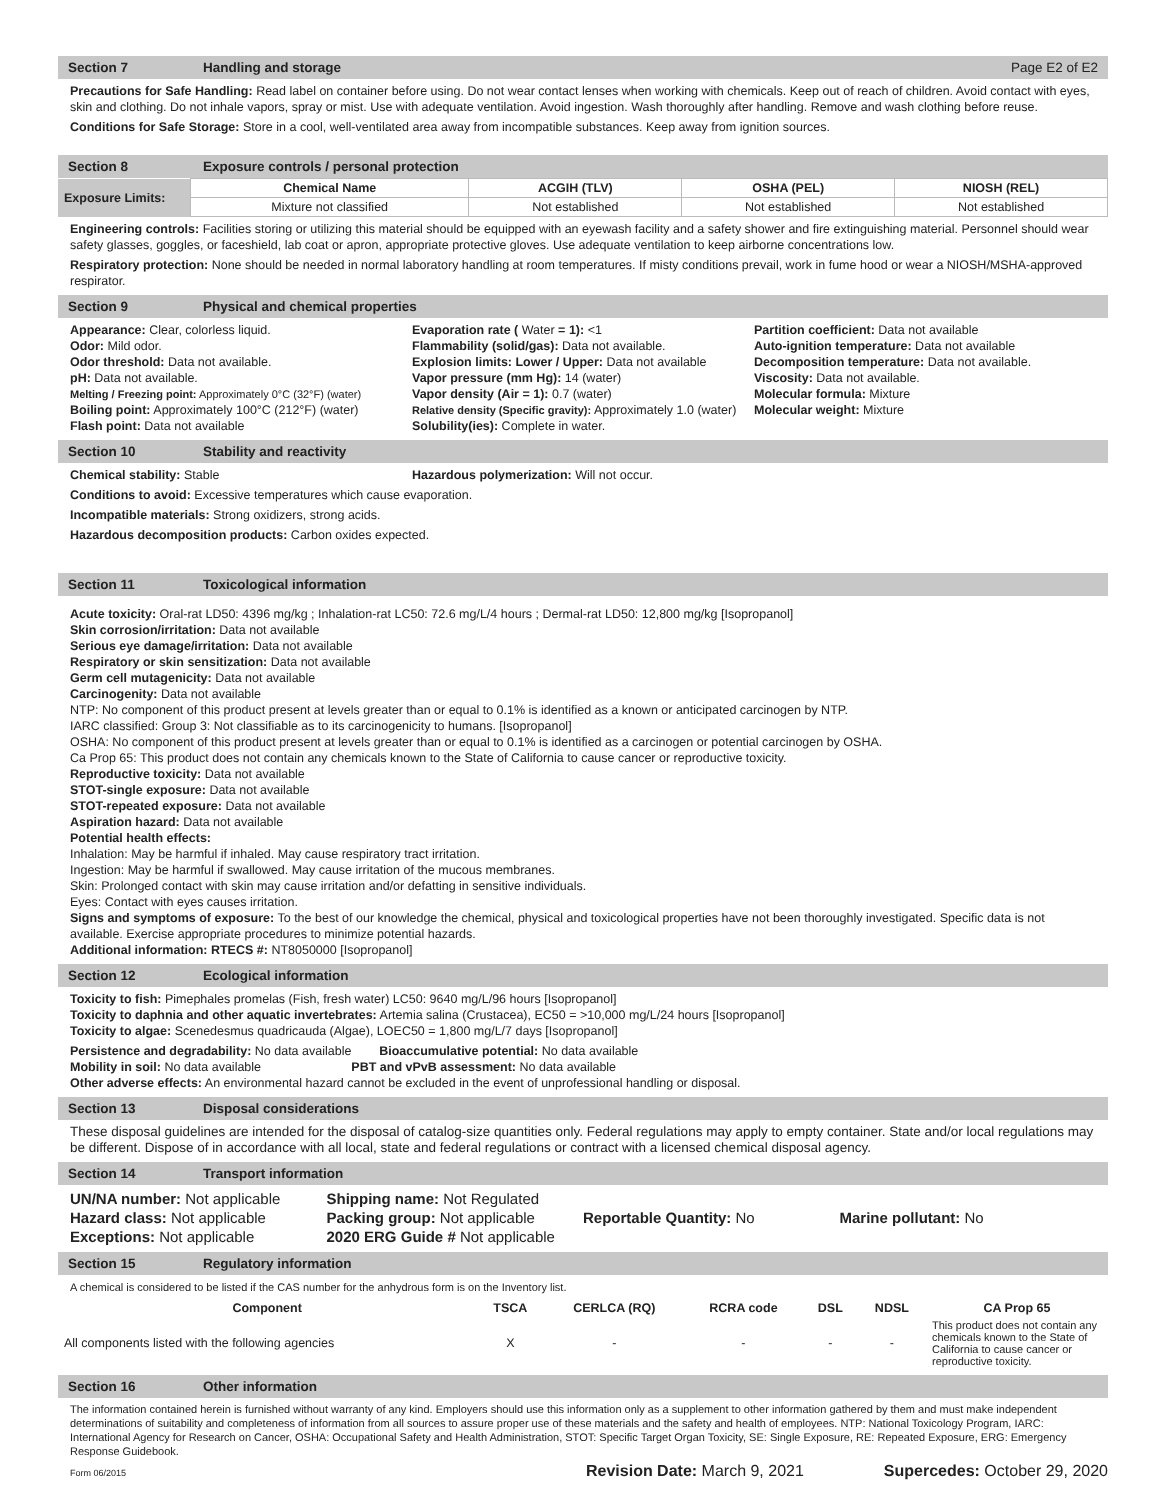Section 7 Handling and storage Page E2 of E2
Precautions for Safe Handling: Read label on container before using. Do not wear contact lenses when working with chemicals. Keep out of reach of children. Avoid contact with eyes, skin and clothing. Do not inhale vapors, spray or mist. Use with adequate ventilation. Avoid ingestion. Wash thoroughly after handling. Remove and wash clothing before reuse.
Conditions for Safe Storage: Store in a cool, well-ventilated area away from incompatible substances. Keep away from ignition sources.
Section 8 Exposure controls / personal protection
| Exposure Limits: | Chemical Name | ACGIH (TLV) | OSHA (PEL) | NIOSH (REL) |
| --- | --- | --- | --- | --- |
| | Mixture not classified | Not established | Not established | Not established |
Engineering controls: Facilities storing or utilizing this material should be equipped with an eyewash facility and a safety shower and fire extinguishing material. Personnel should wear safety glasses, goggles, or faceshield, lab coat or apron, appropriate protective gloves. Use adequate ventilation to keep airborne concentrations low.
Respiratory protection: None should be needed in normal laboratory handling at room temperatures. If misty conditions prevail, work in fume hood or wear a NIOSH/MSHA-approved respirator.
Section 9 Physical and chemical properties
Appearance: Clear, colorless liquid.
Odor: Mild odor.
Odor threshold: Data not available.
pH: Data not available.
Melting / Freezing point: Approximately 0°C (32°F) (water)
Boiling point: Approximately 100°C (212°F) (water)
Flash point: Data not available
Evaporation rate ( Water = 1): <1
Flammability (solid/gas): Data not available.
Explosion limits: Lower / Upper: Data not available
Vapor pressure (mm Hg): 14 (water)
Vapor density (Air = 1): 0.7 (water)
Relative density (Specific gravity): Approximately 1.0 (water)
Solubility(ies): Complete in water.
Partition coefficient: Data not available
Auto-ignition temperature: Data not available
Decomposition temperature: Data not available.
Viscosity: Data not available.
Molecular formula: Mixture
Molecular weight: Mixture
Section 10 Stability and reactivity
Chemical stability: Stable Hazardous polymerization: Will not occur.
Conditions to avoid: Excessive temperatures which cause evaporation.
Incompatible materials: Strong oxidizers, strong acids.
Hazardous decomposition products: Carbon oxides expected.
Section 11 Toxicological information
Acute toxicity: Oral-rat LD50: 4396 mg/kg ; Inhalation-rat LC50: 72.6 mg/L/4 hours ; Dermal-rat LD50: 12,800 mg/kg [Isopropanol]
Skin corrosion/irritation: Data not available
Serious eye damage/irritation: Data not available
Respiratory or skin sensitization: Data not available
Germ cell mutagenicity: Data not available
Carcinogenity: Data not available
NTP: No component of this product present at levels greater than or equal to 0.1% is identified as a known or anticipated carcinogen by NTP.
IARC classified: Group 3: Not classifiable as to its carcinogenicity to humans. [Isopropanol]
OSHA: No component of this product present at levels greater than or equal to 0.1% is identified as a carcinogen or potential carcinogen by OSHA.
Ca Prop 65: This product does not contain any chemicals known to the State of California to cause cancer or reproductive toxicity.
Reproductive toxicity: Data not available
STOT-single exposure: Data not available
STOT-repeated exposure: Data not available
Aspiration hazard: Data not available
Potential health effects:
Inhalation: May be harmful if inhaled. May cause respiratory tract irritation.
Ingestion: May be harmful if swallowed. May cause irritation of the mucous membranes.
Skin: Prolonged contact with skin may cause irritation and/or defatting in sensitive individuals.
Eyes: Contact with eyes causes irritation.
Signs and symptoms of exposure: To the best of our knowledge the chemical, physical and toxicological properties have not been thoroughly investigated. Specific data is not available. Exercise appropriate procedures to minimize potential hazards.
Additional information: RTECS #: NT8050000 [Isopropanol]
Section 12 Ecological information
Toxicity to fish: Pimephales promelas (Fish, fresh water) LC50: 9640 mg/L/96 hours [Isopropanol]
Toxicity to daphnia and other aquatic invertebrates: Artemia salina (Crustacea), EC50 = >10,000 mg/L/24 hours [Isopropanol]
Toxicity to algae: Scenedesmus quadricauda (Algae), LOEC50 = 1,800 mg/L/7 days [Isopropanol]
Persistence and degradability: No data available Bioaccumulative potential: No data available
Mobility in soil: No data available PBT and vPvB assessment: No data available
Other adverse effects: An environmental hazard cannot be excluded in the event of unprofessional handling or disposal.
Section 13 Disposal considerations
These disposal guidelines are intended for the disposal of catalog-size quantities only. Federal regulations may apply to empty container. State and/or local regulations may be different. Dispose of in accordance with all local, state and federal regulations or contract with a licensed chemical disposal agency.
Section 14 Transport information
UN/NA number: Not applicable
Hazard class: Not applicable
Exceptions: Not applicable
Shipping name: Not Regulated
Packing group: Not applicable
2020 ERG Guide # Not applicable
Reportable Quantity: No
Marine pollutant: No
Section 15 Regulatory information
A chemical is considered to be listed if the CAS number for the anhydrous form is on the Inventory list.
| Component | TSCA | CERLCA (RQ) | RCRA code | DSL | NDSL | CA Prop 65 |
| --- | --- | --- | --- | --- | --- | --- |
| All components listed with the following agencies | X | - | - | - | - | This product does not contain any chemicals known to the State of California to cause cancer or reproductive toxicity. |
Section 16 Other information
The information contained herein is furnished without warranty of any kind. Employers should use this information only as a supplement to other information gathered by them and must make independent determinations of suitability and completeness of information from all sources to assure proper use of these materials and the safety and health of employees. NTP: National Toxicology Program, IARC: International Agency for Research on Cancer, OSHA: Occupational Safety and Health Administration, STOT: Specific Target Organ Toxicity, SE: Single Exposure, RE: Repeated Exposure, ERG: Emergency Response Guidebook.
Form 06/2015 Revision Date: March 9, 2021 Supercedes: October 29, 2020